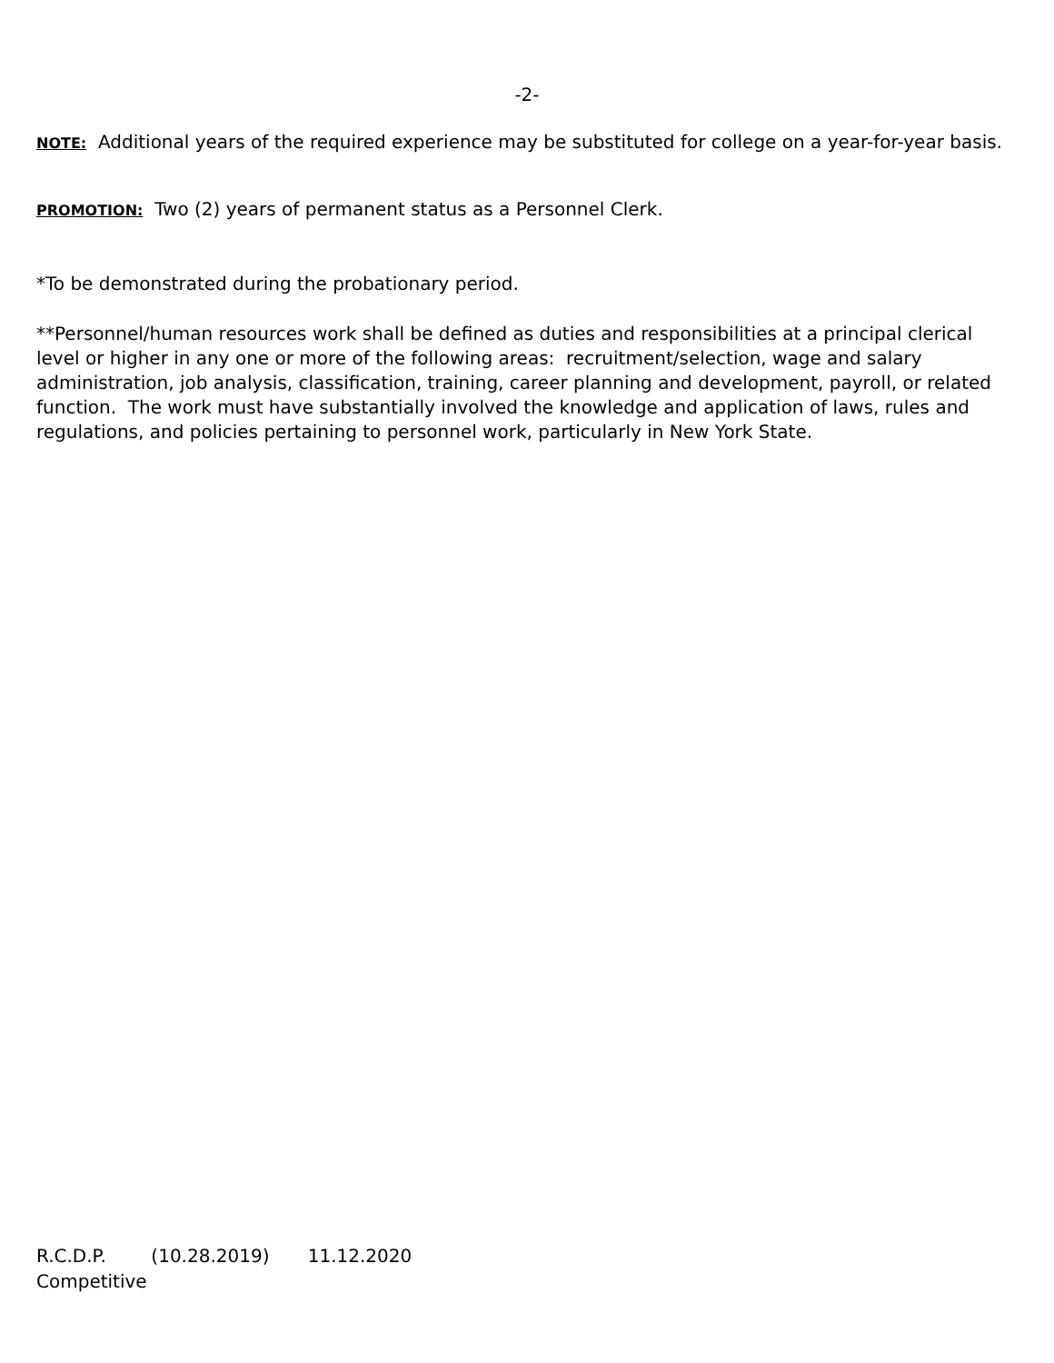-2-
NOTE: Additional years of the required experience may be substituted for college on a year-for-year basis.
PROMOTION: Two (2) years of permanent status as a Personnel Clerk.
*To be demonstrated during the probationary period.
**Personnel/human resources work shall be defined as duties and responsibilities at a principal clerical level or higher in any one or more of the following areas: recruitment/selection, wage and salary administration, job analysis, classification, training, career planning and development, payroll, or related function. The work must have substantially involved the knowledge and application of laws, rules and regulations, and policies pertaining to personnel work, particularly in New York State.
R.C.D.P. (10.28.2019) 11.12.2020
Competitive